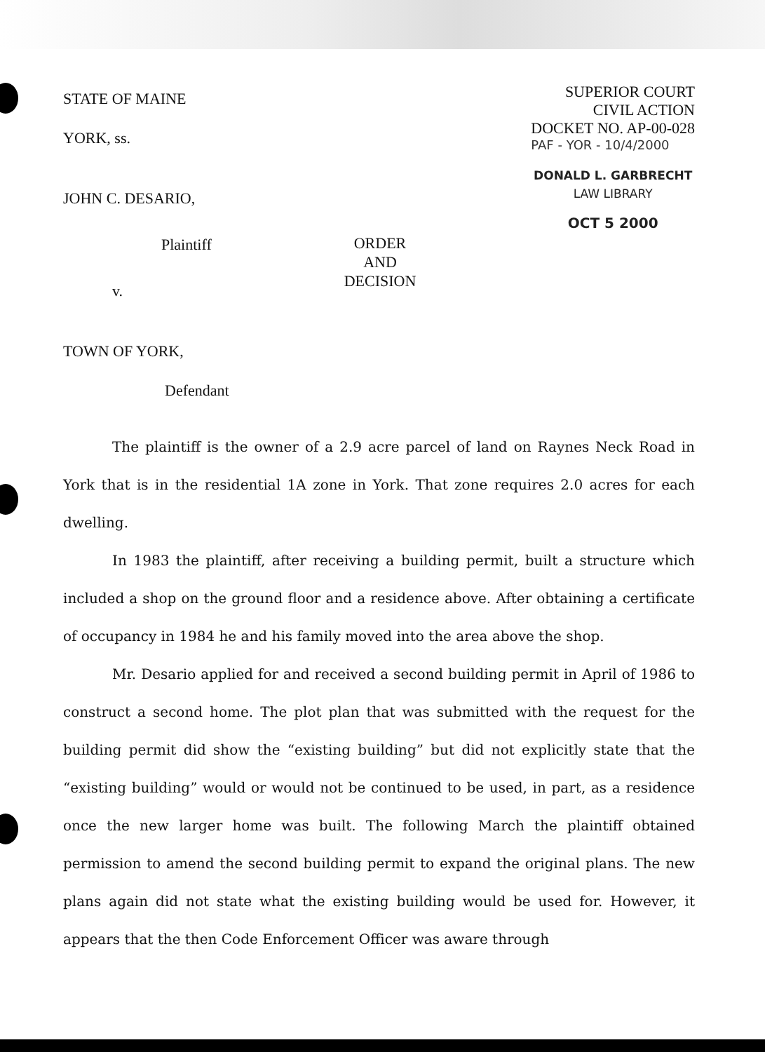STATE OF MAINE
YORK, ss.
JOHN C. DESARIO,
Plaintiff
v.
TOWN OF YORK,
Defendant
ORDER
AND
DECISION
SUPERIOR COURT
CIVIL ACTION
DOCKET NO. AP-00-028
PAF - YOR - 10/4/2000
DONALD L. GARBRECHT
LAW LIBRARY
OCT 5 2000
The plaintiff is the owner of a 2.9 acre parcel of land on Raynes Neck Road in York that is in the residential 1A zone in York. That zone requires 2.0 acres for each dwelling.
In 1983 the plaintiff, after receiving a building permit, built a structure which included a shop on the ground floor and a residence above. After obtaining a certificate of occupancy in 1984 he and his family moved into the area above the shop.
Mr. Desario applied for and received a second building permit in April of 1986 to construct a second home. The plot plan that was submitted with the request for the building permit did show the “existing building” but did not explicitly state that the “existing building” would or would not be continued to be used, in part, as a residence once the new larger home was built. The following March the plaintiff obtained permission to amend the second building permit to expand the original plans. The new plans again did not state what the existing building would be used for. However, it appears that the then Code Enforcement Officer was aware through